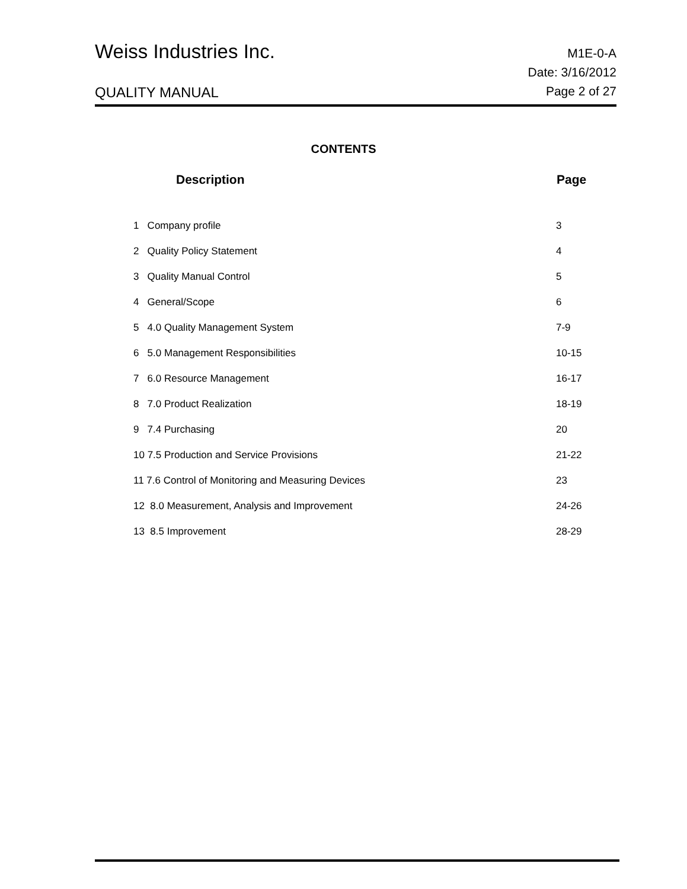Weiss Industries Inc.
M1E-0-A
QUALITY MANUAL
Date: 3/16/2012
Page 2 of 27
CONTENTS
| Description | Page |
| --- | --- |
| 1 Company profile | 3 |
| 2 Quality Policy Statement | 4 |
| 3 Quality Manual Control | 5 |
| 4 General/Scope | 6 |
| 5 4.0 Quality Management System | 7-9 |
| 6 5.0 Management Responsibilities | 10-15 |
| 7 6.0 Resource Management | 16-17 |
| 8 7.0 Product Realization | 18-19 |
| 9 7.4 Purchasing | 20 |
| 10 7.5 Production and Service Provisions | 21-22 |
| 11 7.6 Control of Monitoring and Measuring Devices | 23 |
| 12 8.0 Measurement, Analysis and Improvement | 24-26 |
| 13 8.5 Improvement | 28-29 |